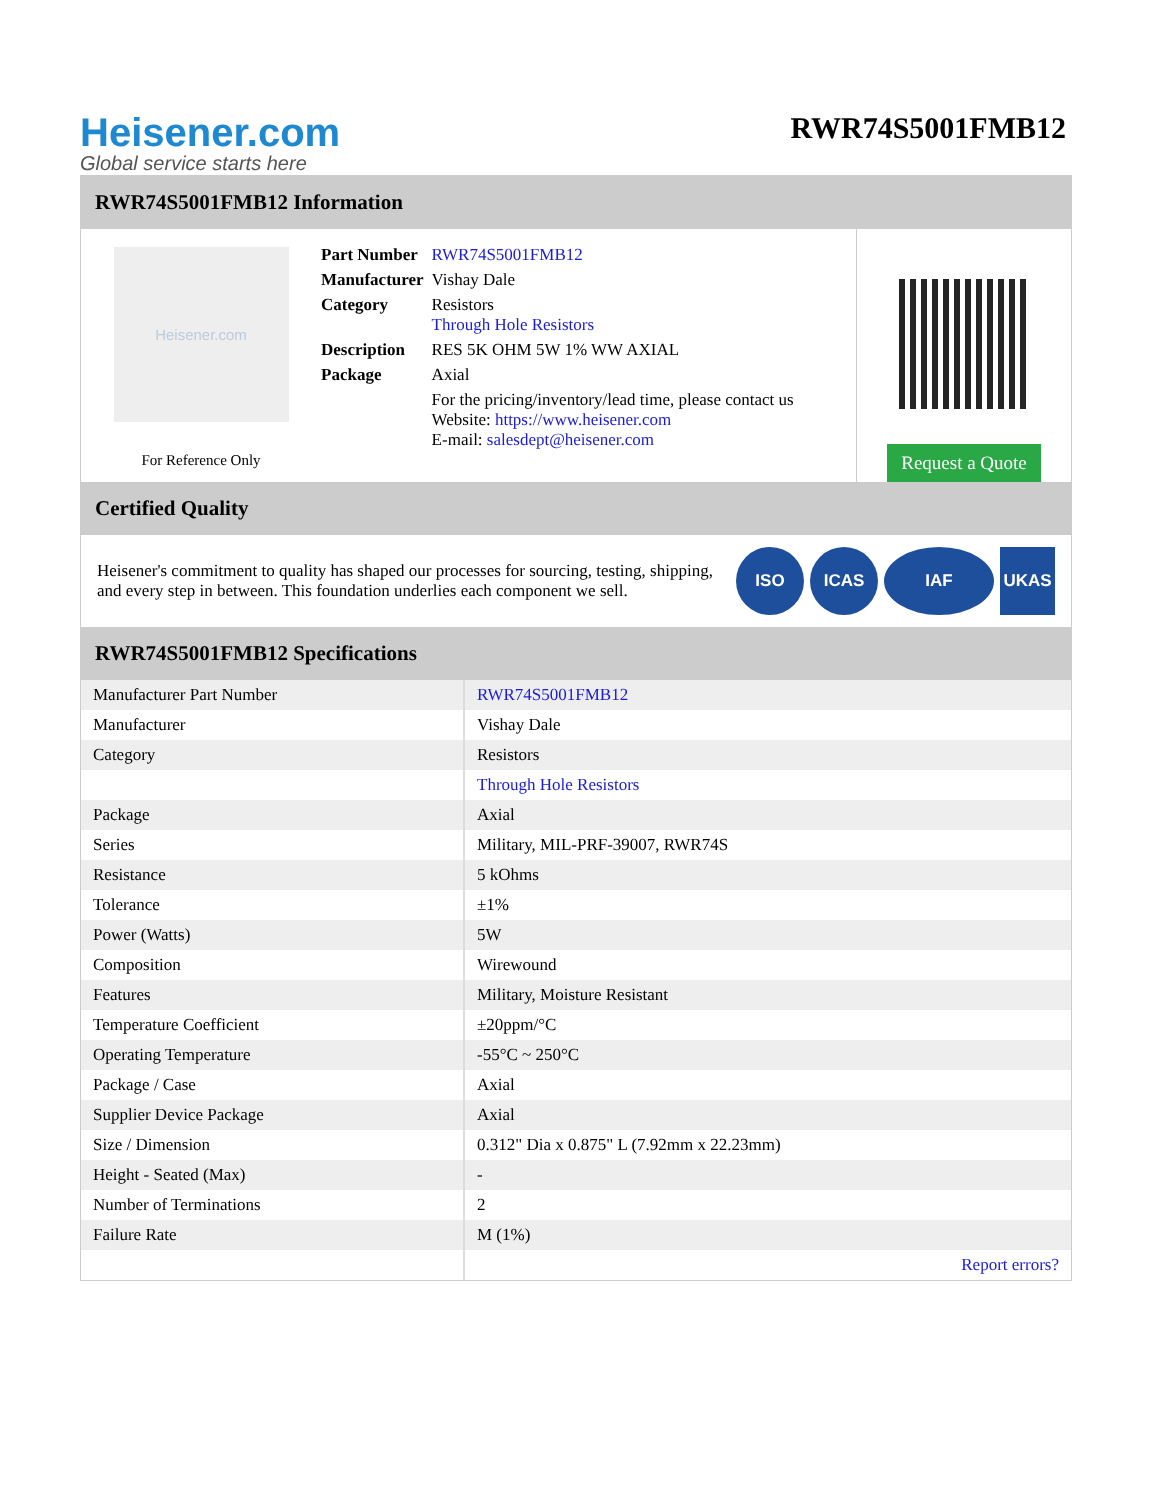Heisener.com
Global service starts here
RWR74S5001FMB12
RWR74S5001FMB12 Information
Heisener.com
For Reference Only
| Part Number | RWR74S5001FMB12 |
| Manufacturer | Vishay Dale |
| Category | Resistors Through Hole Resistors |
| Description | RES 5K OHM 5W 1% WW AXIAL |
| Package | Axial |
| | For the pricing/inventory/lead time, please contact us Website: https://www.heisener.com E-mail: salesdept@heisener.com |
Request a Quote
Certified Quality
Heisener's commitment to quality has shaped our processes for sourcing, testing, shipping, and every step in between. This foundation underlies each component we sell.
ISO ICAS IAF UKAS
RWR74S5001FMB12 Specifications
| Manufacturer Part Number | RWR74S5001FMB12 |
| Manufacturer | Vishay Dale |
| Category | Resistors |
| | Through Hole Resistors |
| Package | Axial |
| Series | Military, MIL-PRF-39007, RWR74S |
| Resistance | 5 kOhms |
| Tolerance | ±1% |
| Power (Watts) | 5W |
| Composition | Wirewound |
| Features | Military, Moisture Resistant |
| Temperature Coefficient | ±20ppm/°C |
| Operating Temperature | -55°C ~ 250°C |
| Package / Case | Axial |
| Supplier Device Package | Axial |
| Size / Dimension | 0.312" Dia x 0.875" L (7.92mm x 22.23mm) |
| Height - Seated (Max) | - |
| Number of Terminations | 2 |
| Failure Rate | M (1%) |
| | Report errors? |